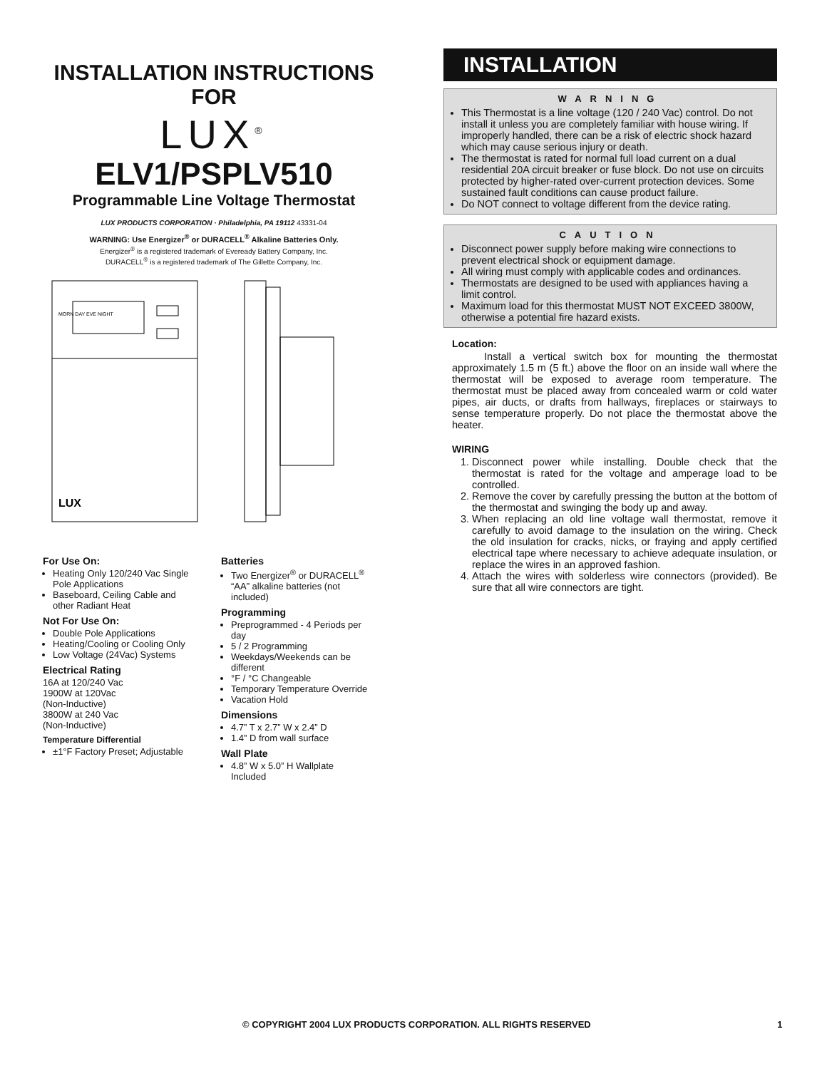INSTALLATION INSTRUCTIONS FOR
LUX<sup>®</sup>
ELV1/PSPLV510
Programmable Line Voltage Thermostat
LUX PRODUCTS CORPORATION · Philadelphia, PA 19112 43331-04
WARNING: Use Energizer<sup>®</sup> or DURACELL<sup>®</sup> Alkaline Batteries Only.
Energizer<sup>®</sup> is a registered trademark of Eveready Battery Company, Inc.
DURACELL<sup>®</sup> is a registered trademark of The Gillette Company, Inc.
MORN DAY EVE NIGHT
LUX
For Use On:
Heating Only 120/240 Vac Single Pole Applications
Baseboard, Ceiling Cable and other Radiant Heat
Not For Use On:
Double Pole Applications
Heating/Cooling or Cooling Only
Low Voltage (24Vac) Systems
Electrical Rating
16A at 120/240 Vac
1900W at 120Vac
(Non-Inductive)
3800W at 240 Vac
(Non-Inductive)
Temperature Differential
±1°F Factory Preset; Adjustable
Batteries
Two Energizer<sup>®</sup> or DURACELL<sup>®</sup> “AA” alkaline batteries (not included)
Programming
Preprogrammed - 4 Periods per day
5 / 2 Programming
Weekdays/Weekends can be different
°F / °C Changeable
Temporary Temperature Override
Vacation Hold
Dimensions
4.7” T x 2.7” W x 2.4” D
1.4” D from wall surface
Wall Plate
4.8” W x 5.0” H Wallplate Included
INSTALLATION
WARNING
This Thermostat is a line voltage (120 / 240 Vac) control. Do not install it unless you are completely familiar with house wiring. If improperly handled, there can be a risk of electric shock hazard which may cause serious injury or death.
The thermostat is rated for normal full load current on a dual residential 20A circuit breaker or fuse block. Do not use on circuits protected by higher-rated over-current protection devices. Some sustained fault conditions can cause product failure.
Do NOT connect to voltage different from the device rating.
CAUTION
Disconnect power supply before making wire connections to prevent electrical shock or equipment damage.
All wiring must comply with applicable codes and ordinances.
Thermostats are designed to be used with appliances having a limit control.
Maximum load for this thermostat MUST NOT EXCEED 3800W, otherwise a potential fire hazard exists.
Location:
Install a vertical switch box for mounting the thermostat approximately 1.5 m (5 ft.) above the floor on an inside wall where the thermostat will be exposed to average room temperature. The thermostat must be placed away from concealed warm or cold water pipes, air ducts, or drafts from hallways, fireplaces or stairways to sense temperature properly. Do not place the thermostat above the heater.
WIRING
1. Disconnect power while installing. Double check that the thermostat is rated for the voltage and amperage load to be controlled.
2. Remove the cover by carefully pressing the button at the bottom of the thermostat and swinging the body up and away.
3. When replacing an old line voltage wall thermostat, remove it carefully to avoid damage to the insulation on the wiring. Check the old insulation for cracks, nicks, or fraying and apply certified electrical tape where necessary to achieve adequate insulation, or replace the wires in an approved fashion.
4. Attach the wires with solderless wire connectors (provided). Be sure that all wire connectors are tight.
© COPYRIGHT 2004 LUX PRODUCTS CORPORATION. ALL RIGHTS RESERVED 1